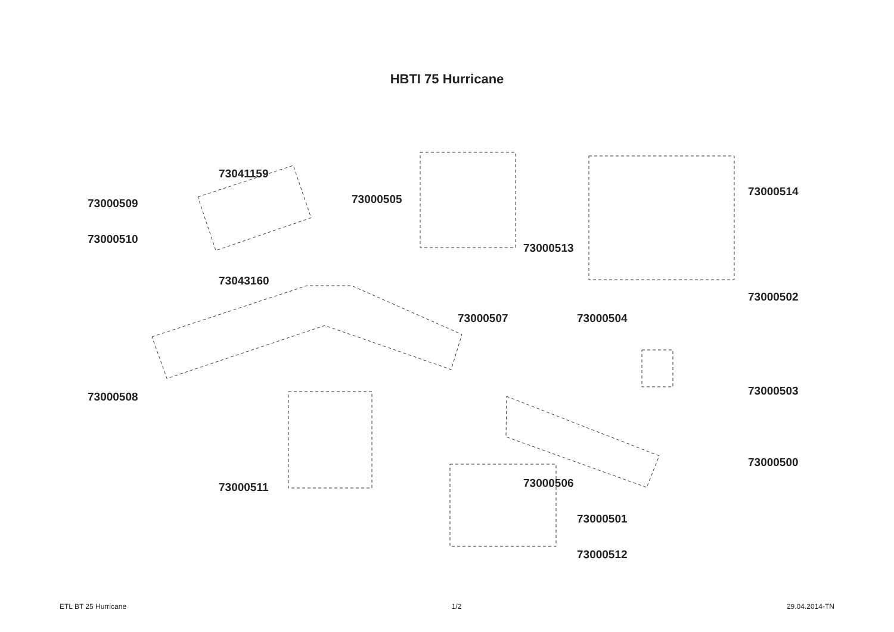HBTI 75 Hurricane
73041159
73000509
73000510
73043160
73000505
73000514
73000513
73000502
73000507 73000504
73000508 73000503
73000500
73000511 73000506
73000501
73000512
ETL BT 25 Hurricane 1/2 29.04.2014-TN